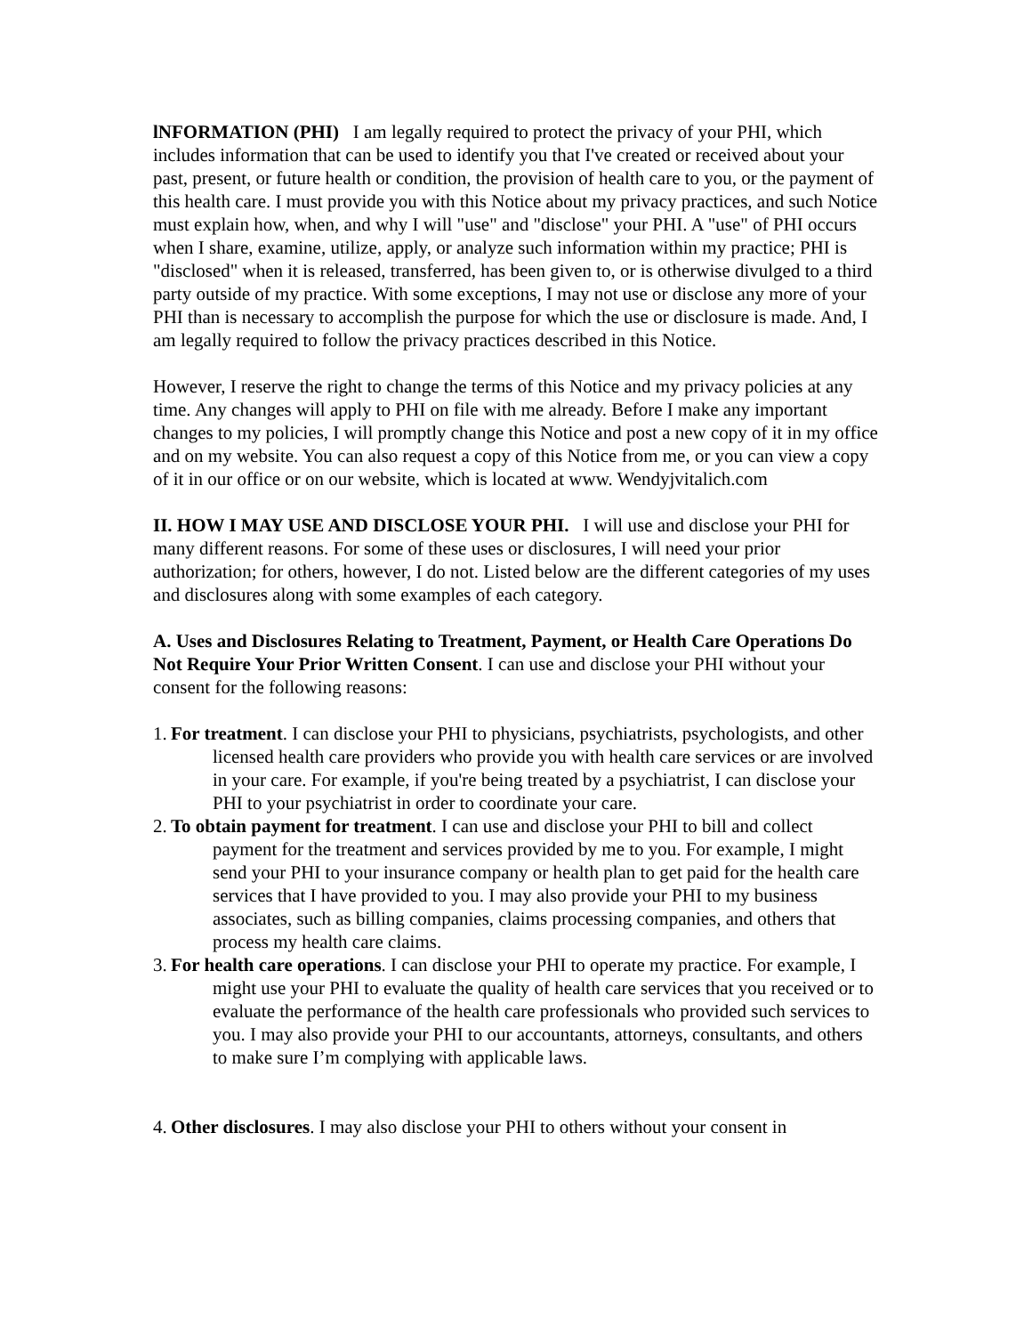lNFORMATION (PHI) I am legally required to protect the privacy of your PHI, which includes information that can be used to identify you that I've created or received about your past, present, or future health or condition, the provision of health care to you, or the payment of this health care. I must provide you with this Notice about my privacy practices, and such Notice must explain how, when, and why I will "use" and "disclose" your PHI. A "use" of PHI occurs when I share, examine, utilize, apply, or analyze such information within my practice; PHI is "disclosed" when it is released, transferred, has been given to, or is otherwise divulged to a third party outside of my practice. With some exceptions, I may not use or disclose any more of your PHI than is necessary to accomplish the purpose for which the use or disclosure is made. And, I am legally required to follow the privacy practices described in this Notice.
However, I reserve the right to change the terms of this Notice and my privacy policies at any time. Any changes will apply to PHI on file with me already. Before I make any important changes to my policies, I will promptly change this Notice and post a new copy of it in my office and on my website. You can also request a copy of this Notice from me, or you can view a copy of it in our office or on our website, which is located at www. Wendyjvitalich.com
II. HOW I MAY USE AND DISCLOSE YOUR PHI. I will use and disclose your PHI for many different reasons. For some of these uses or disclosures, I will need your prior authorization; for others, however, I do not. Listed below are the different categories of my uses and disclosures along with some examples of each category.
A. Uses and Disclosures Relating to Treatment, Payment, or Health Care Operations Do Not Require Your Prior Written Consent. I can use and disclose your PHI without your consent for the following reasons:
1. For treatment. I can disclose your PHI to physicians, psychiatrists, psychologists, and other licensed health care providers who provide you with health care services or are involved in your care. For example, if you're being treated by a psychiatrist, I can disclose your PHI to your psychiatrist in order to coordinate your care.
2. To obtain payment for treatment. I can use and disclose your PHI to bill and collect payment for the treatment and services provided by me to you. For example, I might send your PHI to your insurance company or health plan to get paid for the health care services that I have provided to you. I may also provide your PHI to my business associates, such as billing companies, claims processing companies, and others that process my health care claims.
3. For health care operations. I can disclose your PHI to operate my practice. For example, I might use your PHI to evaluate the quality of health care services that you received or to evaluate the performance of the health care professionals who provided such services to you. I may also provide your PHI to our accountants, attorneys, consultants, and others to make sure I’m complying with applicable laws.
4. Other disclosures. I may also disclose your PHI to others without your consent in